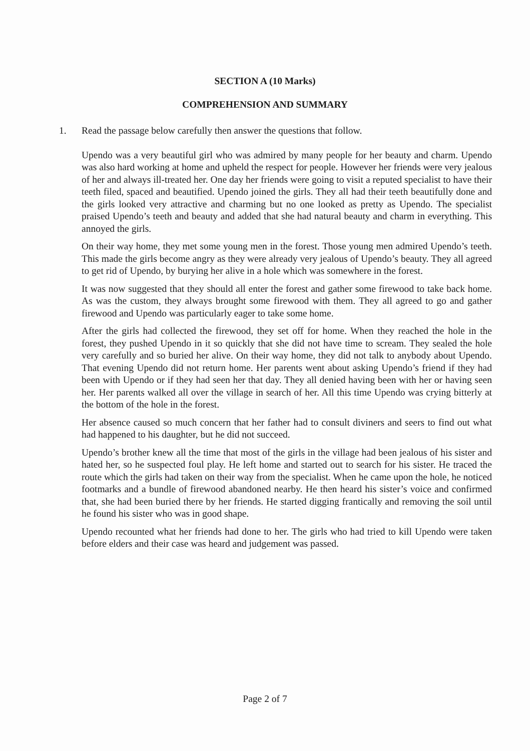SECTION A (10 Marks)
COMPREHENSION AND SUMMARY
1. Read the passage below carefully then answer the questions that follow.
Upendo was a very beautiful girl who was admired by many people for her beauty and charm. Upendo was also hard working at home and upheld the respect for people. However her friends were very jealous of her and always ill-treated her. One day her friends were going to visit a reputed specialist to have their teeth filed, spaced and beautified. Upendo joined the girls. They all had their teeth beautifully done and the girls looked very attractive and charming but no one looked as pretty as Upendo. The specialist praised Upendo’s teeth and beauty and added that she had natural beauty and charm in everything. This annoyed the girls.
On their way home, they met some young men in the forest. Those young men admired Upendo’s teeth. This made the girls become angry as they were already very jealous of Upendo’s beauty. They all agreed to get rid of Upendo, by burying her alive in a hole which was somewhere in the forest.
It was now suggested that they should all enter the forest and gather some firewood to take back home. As was the custom, they always brought some firewood with them. They all agreed to go and gather firewood and Upendo was particularly eager to take some home.
After the girls had collected the firewood, they set off for home. When they reached the hole in the forest, they pushed Upendo in it so quickly that she did not have time to scream. They sealed the hole very carefully and so buried her alive. On their way home, they did not talk to anybody about Upendo. That evening Upendo did not return home. Her parents went about asking Upendo’s friend if they had been with Upendo or if they had seen her that day. They all denied having been with her or having seen her. Her parents walked all over the village in search of her. All this time Upendo was crying bitterly at the bottom of the hole in the forest.
Her absence caused so much concern that her father had to consult diviners and seers to find out what had happened to his daughter, but he did not succeed.
Upendo’s brother knew all the time that most of the girls in the village had been jealous of his sister and hated her, so he suspected foul play. He left home and started out to search for his sister. He traced the route which the girls had taken on their way from the specialist. When he came upon the hole, he noticed footmarks and a bundle of firewood abandoned nearby. He then heard his sister’s voice and confirmed that, she had been buried there by her friends. He started digging frantically and removing the soil until he found his sister who was in good shape.
Upendo recounted what her friends had done to her. The girls who had tried to kill Upendo were taken before elders and their case was heard and judgement was passed.
Page 2 of 7